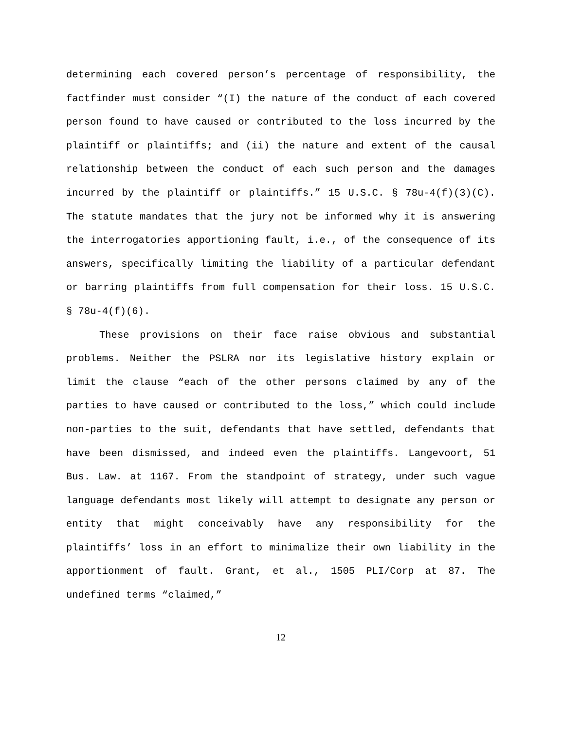determining each covered person’s percentage of responsibility, the factfinder must consider “(I) the nature of the conduct of each covered person found to have caused or contributed to the loss incurred by the plaintiff or plaintiffs; and (ii) the nature and extent of the causal relationship between the conduct of each such person and the damages incurred by the plaintiff or plaintiffs.” 15 U.S.C. § 78u-4(f)(3)(C). The statute mandates that the jury not be informed why it is answering the interrogatories apportioning fault, i.e., of the consequence of its answers, specifically limiting the liability of a particular defendant or barring plaintiffs from full compensation for their loss. 15 U.S.C. § 78u-4(f)(6).
These provisions on their face raise obvious and substantial problems. Neither the PSLRA nor its legislative history explain or limit the clause “each of the other persons claimed by any of the parties to have caused or contributed to the loss,” which could include non-parties to the suit, defendants that have settled, defendants that have been dismissed, and indeed even the plaintiffs. Langevoort, 51 Bus. Law. at 1167. From the standpoint of strategy, under such vague language defendants most likely will attempt to designate any person or entity that might conceivably have any responsibility for the plaintiffs’ loss in an effort to minimalize their own liability in the apportionment of fault. Grant, et al., 1505 PLI/Corp at 87. The undefined terms “claimed,”
12